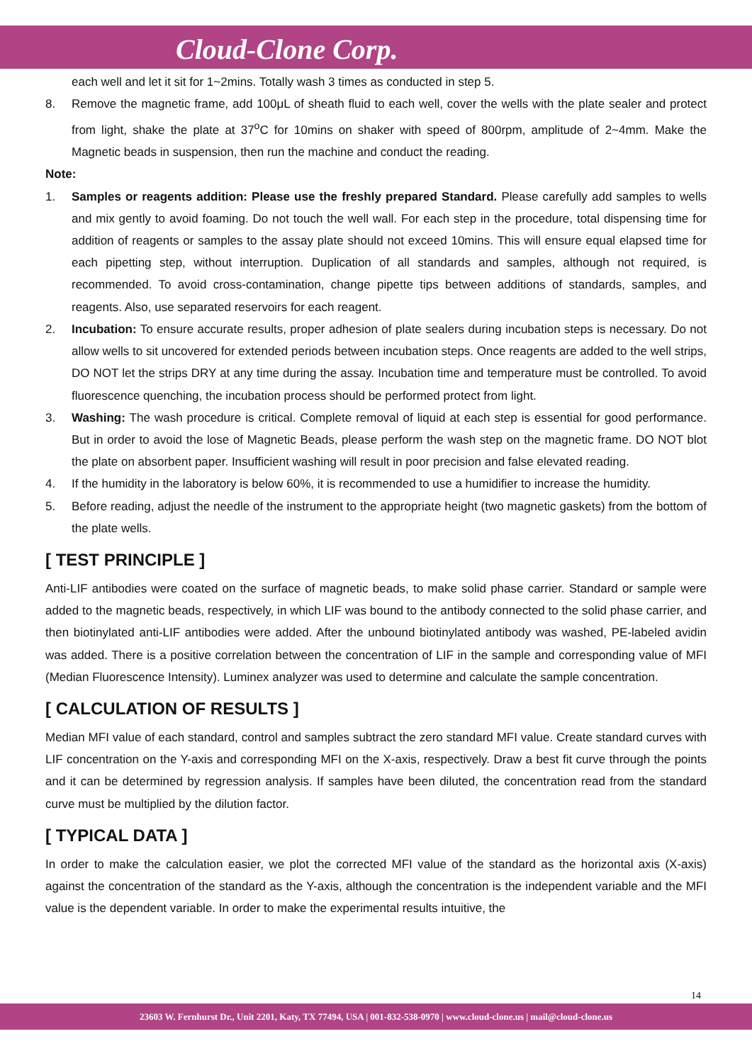Cloud-Clone Corp.
each well and let it sit for 1~2mins. Totally wash 3 times as conducted in step 5.
8. Remove the magnetic frame, add 100μL of sheath fluid to each well, cover the wells with the plate sealer and protect from light, shake the plate at 37<sup>o</sup>C for 10mins on shaker with speed of 800rpm, amplitude of 2~4mm. Make the Magnetic beads in suspension, then run the machine and conduct the reading.
Note:
1. Samples or reagents addition: Please use the freshly prepared Standard. Please carefully add samples to wells and mix gently to avoid foaming. Do not touch the well wall. For each step in the procedure, total dispensing time for addition of reagents or samples to the assay plate should not exceed 10mins. This will ensure equal elapsed time for each pipetting step, without interruption. Duplication of all standards and samples, although not required, is recommended. To avoid cross-contamination, change pipette tips between additions of standards, samples, and reagents. Also, use separated reservoirs for each reagent.
2. Incubation: To ensure accurate results, proper adhesion of plate sealers during incubation steps is necessary. Do not allow wells to sit uncovered for extended periods between incubation steps. Once reagents are added to the well strips, DO NOT let the strips DRY at any time during the assay. Incubation time and temperature must be controlled. To avoid fluorescence quenching, the incubation process should be performed protect from light.
3. Washing: The wash procedure is critical. Complete removal of liquid at each step is essential for good performance. But in order to avoid the lose of Magnetic Beads, please perform the wash step on the magnetic frame. DO NOT blot the plate on absorbent paper. Insufficient washing will result in poor precision and false elevated reading.
4. If the humidity in the laboratory is below 60%, it is recommended to use a humidifier to increase the humidity.
5. Before reading, adjust the needle of the instrument to the appropriate height (two magnetic gaskets) from the bottom of the plate wells.
[ TEST PRINCIPLE ]
Anti-LIF antibodies were coated on the surface of magnetic beads, to make solid phase carrier. Standard or sample were added to the magnetic beads, respectively, in which LIF was bound to the antibody connected to the solid phase carrier, and then biotinylated anti-LIF antibodies were added. After the unbound biotinylated antibody was washed, PE-labeled avidin was added. There is a positive correlation between the concentration of LIF in the sample and corresponding value of MFI (Median Fluorescence Intensity). Luminex analyzer was used to determine and calculate the sample concentration.
[ CALCULATION OF RESULTS ]
Median MFI value of each standard, control and samples subtract the zero standard MFI value. Create standard curves with LIF concentration on the Y-axis and corresponding MFI on the X-axis, respectively. Draw a best fit curve through the points and it can be determined by regression analysis. If samples have been diluted, the concentration read from the standard curve must be multiplied by the dilution factor.
[ TYPICAL DATA ]
In order to make the calculation easier, we plot the corrected MFI value of the standard as the horizontal axis (X-axis) against the concentration of the standard as the Y-axis, although the concentration is the independent variable and the MFI value is the dependent variable. In order to make the experimental results intuitive, the
14
23603 W. Fernhurst Dr., Unit 2201, Katy, TX 77494, USA | 001-832-538-0970 | www.cloud-clone.us | mail@cloud-clone.us